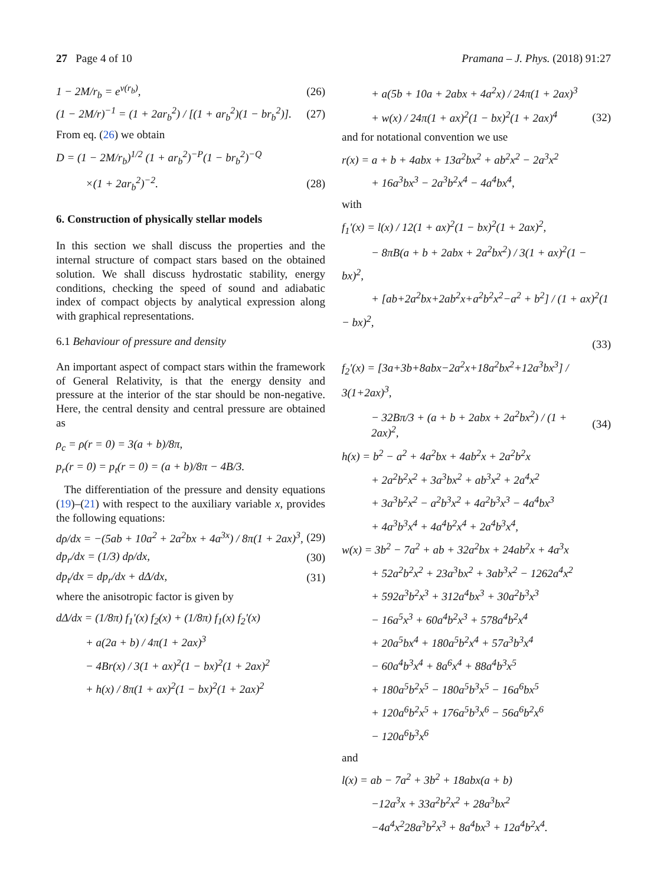27 Page 4 of 10 Pramana – J. Phys. (2018) 91:27
1 − 2M/r<sub>b</sub> = e<sup>ν(r<sub>b</sub>)</sup>, (26)
(1 − 2M/r)<sup>−1</sup> = (1 + 2ar<sub>b</sub><sup>2</sup>) / [(1 + ar<sub>b</sub><sup>2</sup>)(1 − br<sub>b</sub><sup>2</sup>)]. (27)
From eq. (26) we obtain
D = (1 − 2M/r<sub>b</sub>)<sup>1/2</sup> (1 + ar<sub>b</sub><sup>2</sup>)<sup>−P</sup>(1 − br<sub>b</sub><sup>2</sup>)<sup>−Q</sup>
×(1 + 2ar<sub>b</sub><sup>2</sup>)<sup>−2</sup>. (28)
6. Construction of physically stellar models
In this section we shall discuss the properties and the internal structure of compact stars based on the obtained solution. We shall discuss hydrostatic stability, energy conditions, checking the speed of sound and adiabatic index of compact objects by analytical expression along with graphical representations.
6.1 Behaviour of pressure and density
An important aspect of compact stars within the framework of General Relativity, is that the energy density and pressure at the interior of the star should be non-negative. Here, the central density and central pressure are obtained as
ρ<sub>c</sub> = ρ(r = 0) = 3(a + b)/8π,
p<sub>r</sub>(r = 0) = p<sub>t</sub>(r = 0) = (a + b)/8π − 4B/3.
The differentiation of the pressure and density equations (19)–(21) with respect to the auxiliary variable x, provides the following equations:
dρ/dx = −(5ab + 10a<sup>2</sup> + 2a<sup>2</sup>bx + 4a<sup>3x</sup>) / 8π(1 + 2ax)<sup>3</sup>, (29)
dp<sub>r</sub>/dx = (1/3) dρ/dx, (30)
dp<sub>t</sub>/dx = dp<sub>r</sub>/dx + dΔ/dx, (31)
where the anisotropic factor is given by
dΔ/dx = (1/8π) f<sub>1</sub>′(x) f<sub>2</sub>(x) + (1/8π) f<sub>1</sub>(x) f<sub>2</sub>′(x)
+ a(2a + b) / 4π(1 + 2ax)<sup>3</sup>
− 4Br(x) / 3(1 + ax)<sup>2</sup>(1 − bx)<sup>2</sup>(1 + 2ax)<sup>2</sup>
+ h(x) / 8π(1 + ax)<sup>2</sup>(1 − bx)<sup>2</sup>(1 + 2ax)<sup>2</sup>
+ a(5b + 10a + 2abx + 4a<sup>2</sup>x) / 24π(1 + 2ax)<sup>3</sup>
+ w(x) / 24π(1 + ax)<sup>2</sup>(1 − bx)<sup>2</sup>(1 + 2ax)<sup>4</sup> (32)
and for notational convention we use
r(x) = a + b + 4abx + 13a<sup>2</sup>bx<sup>2</sup> + ab<sup>2</sup>x<sup>2</sup> − 2a<sup>3</sup>x<sup>2</sup>
+ 16a<sup>3</sup>bx<sup>3</sup> − 2a<sup>3</sup>b<sup>2</sup>x<sup>4</sup> − 4a<sup>4</sup>bx<sup>4</sup>,
with
f<sub>1</sub>′(x) = l(x) / 12(1 + ax)<sup>2</sup>(1 − bx)<sup>2</sup>(1 + 2ax)<sup>2</sup>,
− 8πB(a + b + 2abx + 2a<sup>2</sup>bx<sup>2</sup>) / 3(1 + ax)<sup>2</sup>(1 − bx)<sup>2</sup>,
+ [ab+2a<sup>2</sup>bx+2ab<sup>2</sup>x+a<sup>2</sup>b<sup>2</sup>x<sup>2</sup>−a<sup>2</sup> + b<sup>2</sup>] / (1 + ax)<sup>2</sup>(1 − bx)<sup>2</sup>,
(33)
f<sub>2</sub>′(x) = [3a+3b+8abx−2a<sup>2</sup>x+18a<sup>2</sup>bx<sup>2</sup>+12a<sup>3</sup>bx<sup>3</sup>] / 3(1+2ax)<sup>3</sup>,
− 32Bπ/3 + (a + b + 2abx + 2a<sup>2</sup>bx<sup>2</sup>) / (1 + 2ax)<sup>2</sup>, (34)
h(x) = b<sup>2</sup> − a<sup>2</sup> + 4a<sup>2</sup>bx + 4ab<sup>2</sup>x + 2a<sup>2</sup>b<sup>2</sup>x
+ 2a<sup>2</sup>b<sup>2</sup>x<sup>2</sup> + 3a<sup>3</sup>bx<sup>2</sup> + ab<sup>3</sup>x<sup>2</sup> + 2a<sup>4</sup>x<sup>2</sup>
+ 3a<sup>3</sup>b<sup>2</sup>x<sup>2</sup> − a<sup>2</sup>b<sup>3</sup>x<sup>2</sup> + 4a<sup>2</sup>b<sup>3</sup>x<sup>3</sup> − 4a<sup>4</sup>bx<sup>3</sup>
+ 4a<sup>3</sup>b<sup>3</sup>x<sup>4</sup> + 4a<sup>4</sup>b<sup>2</sup>x<sup>4</sup> + 2a<sup>4</sup>b<sup>3</sup>x<sup>4</sup>,
w(x) = 3b<sup>2</sup> − 7a<sup>2</sup> + ab + 32a<sup>2</sup>bx + 24ab<sup>2</sup>x + 4a<sup>3</sup>x
+ 52a<sup>2</sup>b<sup>2</sup>x<sup>2</sup> + 23a<sup>3</sup>bx<sup>2</sup> + 3ab<sup>3</sup>x<sup>2</sup> − 1262a<sup>4</sup>x<sup>2</sup>
+ 592a<sup>3</sup>b<sup>2</sup>x<sup>3</sup> + 312a<sup>4</sup>bx<sup>3</sup> + 30a<sup>2</sup>b<sup>3</sup>x<sup>3</sup>
− 16a<sup>5</sup>x<sup>3</sup> + 60a<sup>4</sup>b<sup>2</sup>x<sup>3</sup> + 578a<sup>4</sup>b<sup>2</sup>x<sup>4</sup>
+ 20a<sup>5</sup>bx<sup>4</sup> + 180a<sup>5</sup>b<sup>2</sup>x<sup>4</sup> + 57a<sup>3</sup>b<sup>3</sup>x<sup>4</sup>
− 60a<sup>4</sup>b<sup>3</sup>x<sup>4</sup> + 8a<sup>6</sup>x<sup>4</sup> + 88a<sup>4</sup>b<sup>3</sup>x<sup>5</sup>
+ 180a<sup>5</sup>b<sup>2</sup>x<sup>5</sup> − 180a<sup>5</sup>b<sup>3</sup>x<sup>5</sup> − 16a<sup>6</sup>bx<sup>5</sup>
+ 120a<sup>6</sup>b<sup>2</sup>x<sup>5</sup> + 176a<sup>5</sup>b<sup>3</sup>x<sup>6</sup> − 56a<sup>6</sup>b<sup>2</sup>x<sup>6</sup>
− 120a<sup>6</sup>b<sup>3</sup>x<sup>6</sup>
and
l(x) = ab − 7a<sup>2</sup> + 3b<sup>2</sup> + 18abx(a + b)
−12a<sup>3</sup>x + 33a<sup>2</sup>b<sup>2</sup>x<sup>2</sup> + 28a<sup>3</sup>bx<sup>2</sup>
−4a<sup>4</sup>x<sup>2</sup>28a<sup>3</sup>b<sup>2</sup>x<sup>3</sup> + 8a<sup>4</sup>bx<sup>3</sup> + 12a<sup>4</sup>b<sup>2</sup>x<sup>4</sup>.